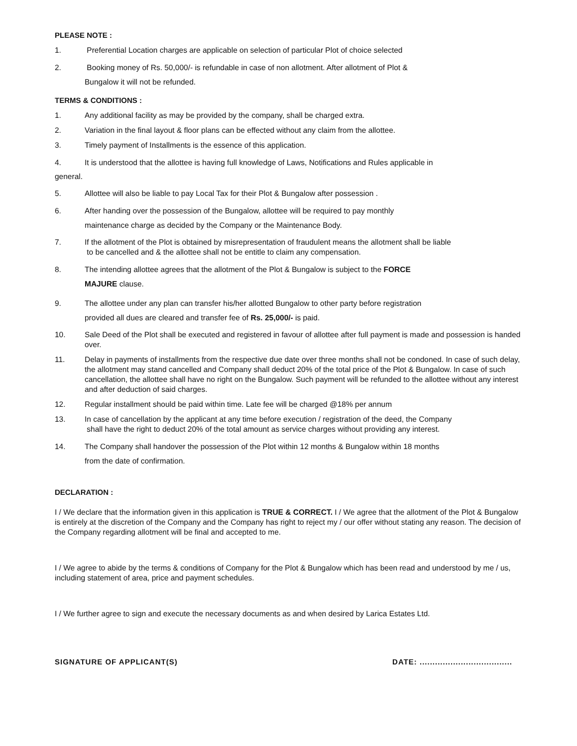PLEASE NOTE :
1. Preferential Location charges are applicable on selection of particular Plot of choice selected
2. Booking money of Rs. 50,000/- is refundable in case of non allotment. After allotment of Plot &
Bungalow it will not be refunded.
TERMS & CONDITIONS :
1. Any additional facility as may be provided by the company, shall be charged extra.
2. Variation in the final layout & floor plans can be effected without any claim from the allottee.
3. Timely payment of Installments is the essence of this application.
4. It is understood that the allottee is having full knowledge of Laws, Notifications and Rules applicable in
general.
5. Allottee will also be liable to pay Local Tax for their Plot & Bungalow after possession .
6. After handing over the possession of the Bungalow, allottee will be required to pay monthly
maintenance charge as decided by the Company or the Maintenance Body.
7. If the allotment of the Plot is obtained by misrepresentation of fraudulent means the allotment shall be liable
to be cancelled and & the allottee shall not be entitle to claim any compensation.
8. The intending allottee agrees that the allotment of the Plot & Bungalow is subject to the FORCE
MAJURE clause.
9. The allottee under any plan can transfer his/her allotted Bungalow to other party before registration
provided all dues are cleared and transfer fee of Rs. 25,000/- is paid.
10. Sale Deed of the Plot shall be executed and registered in favour of allottee after full payment is made and possession is handed over.
11. Delay in payments of installments from the respective due date over three months shall not be condoned. In case of such delay, the allotment may stand cancelled and Company shall deduct 20% of the total price of the Plot & Bungalow. In case of such cancellation, the allottee shall have no right on the Bungalow. Such payment will be refunded to the allottee without any interest and after deduction of said charges.
12. Regular installment should be paid within time. Late fee will be charged @18% per annum
13. In case of cancellation by the applicant at any time before execution / registration of the deed, the Company
shall have the right to deduct 20% of the total amount as service charges without providing any interest.
14. The Company shall handover the possession of the Plot within 12 months & Bungalow within 18 months
from the date of confirmation.
DECLARATION :
I / We declare that the information given in this application is TRUE & CORRECT. I / We agree that the allotment of the Plot & Bungalow is entirely at the discretion of the Company and the Company has right to reject my / our offer without stating any reason. The decision of the Company regarding allotment will be final and accepted to me.
I / We agree to abide by the terms & conditions of Company for the Plot & Bungalow which has been read and understood by me / us, including statement of area, price and payment schedules.
I / We further agree to sign and execute the necessary documents as and when desired by Larica Estates Ltd.
SIGNATURE OF APPLICANT(S) DATE: ....................................